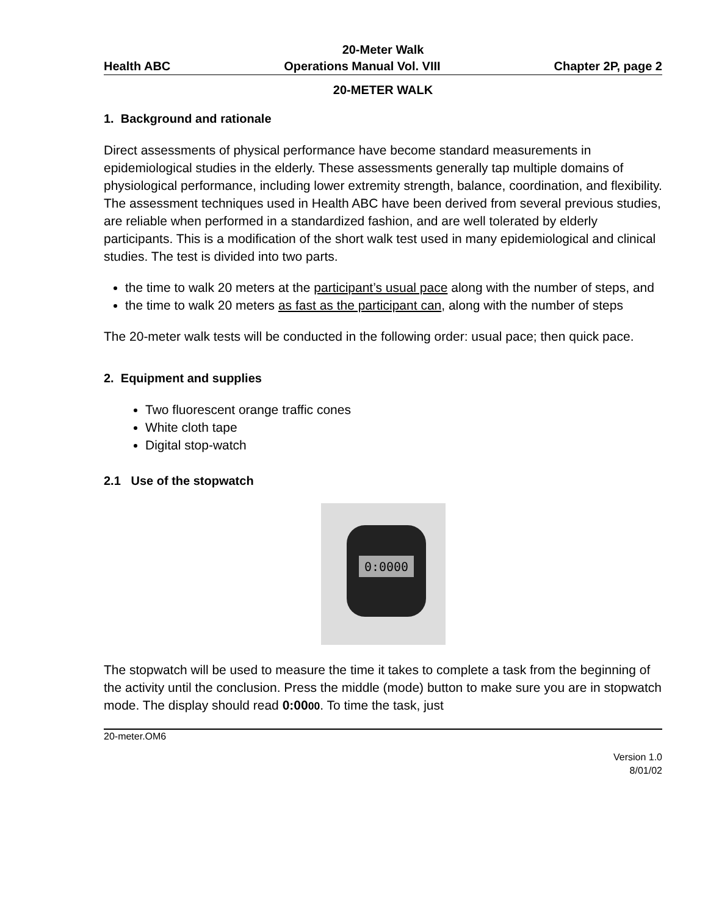20-Meter Walk
Health ABC Operations Manual Vol. VIII Chapter 2P, page 2
20-METER WALK
1. Background and rationale
Direct assessments of physical performance have become standard measurements in epidemiological studies in the elderly. These assessments generally tap multiple domains of physiological performance, including lower extremity strength, balance, coordination, and flexibility. The assessment techniques used in Health ABC have been derived from several previous studies, are reliable when performed in a standardized fashion, and are well tolerated by elderly participants. This is a modification of the short walk test used in many epidemiological and clinical studies. The test is divided into two parts.
the time to walk 20 meters at the participant’s usual pace along with the number of steps, and
the time to walk 20 meters as fast as the participant can, along with the number of steps
The 20-meter walk tests will be conducted in the following order: usual pace; then quick pace.
2. Equipment and supplies
Two fluorescent orange traffic cones
White cloth tape
Digital stop-watch
2.1 Use of the stopwatch
0:0000
The stopwatch will be used to measure the time it takes to complete a task from the beginning of the activity until the conclusion. Press the middle (mode) button to make sure you are in stopwatch mode. The display should read 0:0000. To time the task, just
20-meter.OM6
Version 1.0
8/01/02